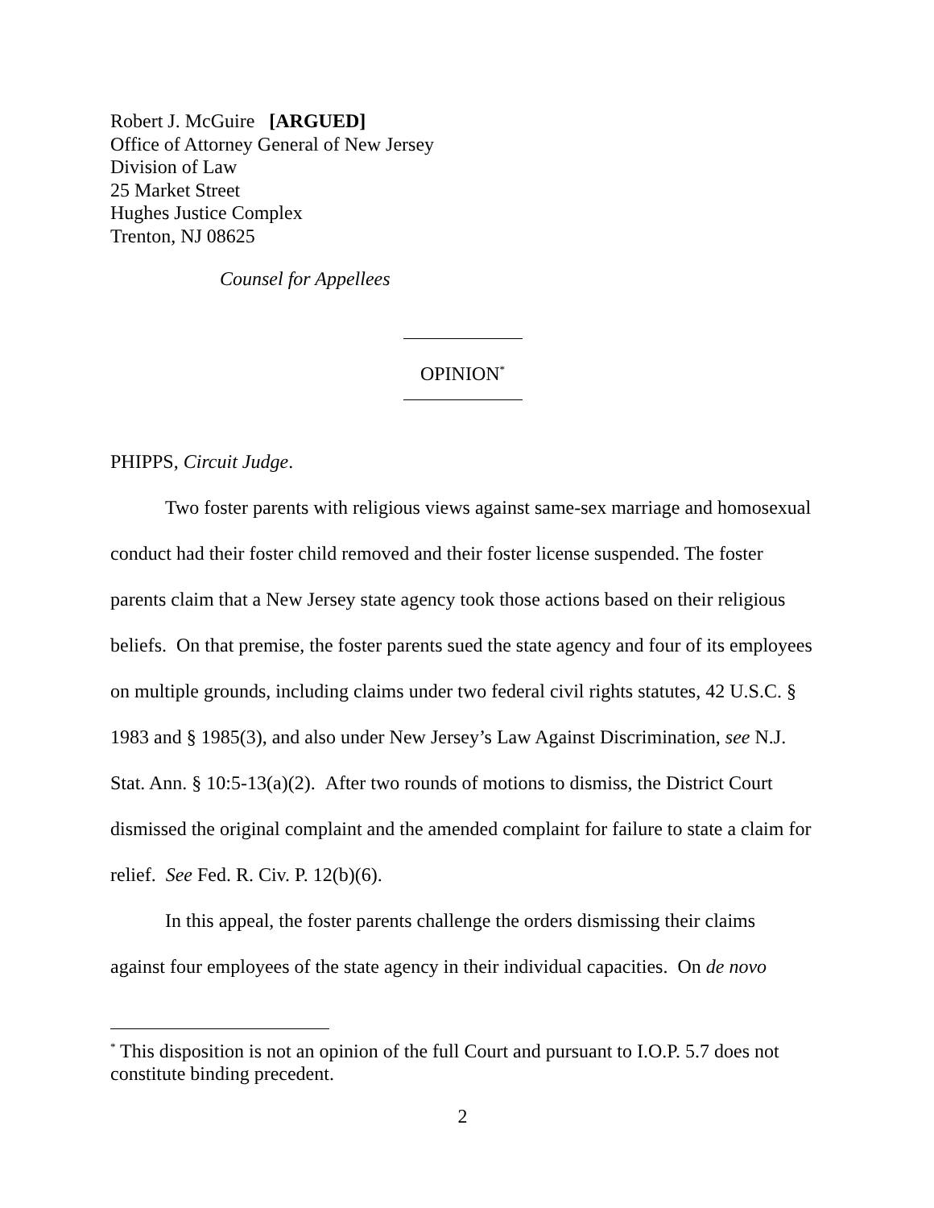Robert J. McGuire [ARGUED]
Office of Attorney General of New Jersey
Division of Law
25 Market Street
Hughes Justice Complex
Trenton, NJ 08625
Counsel for Appellees
OPINION<sup>*</sup>
PHIPPS, Circuit Judge.
Two foster parents with religious views against same-sex marriage and homosexual conduct had their foster child removed and their foster license suspended. The foster parents claim that a New Jersey state agency took those actions based on their religious beliefs. On that premise, the foster parents sued the state agency and four of its employees on multiple grounds, including claims under two federal civil rights statutes, 42 U.S.C. § 1983 and § 1985(3), and also under New Jersey’s Law Against Discrimination, see N.J. Stat. Ann. § 10:5-13(a)(2). After two rounds of motions to dismiss, the District Court dismissed the original complaint and the amended complaint for failure to state a claim for relief. See Fed. R. Civ. P. 12(b)(6).
In this appeal, the foster parents challenge the orders dismissing their claims against four employees of the state agency in their individual capacities. On de novo
<sup>*</sup> This disposition is not an opinion of the full Court and pursuant to I.O.P. 5.7 does not constitute binding precedent.
2